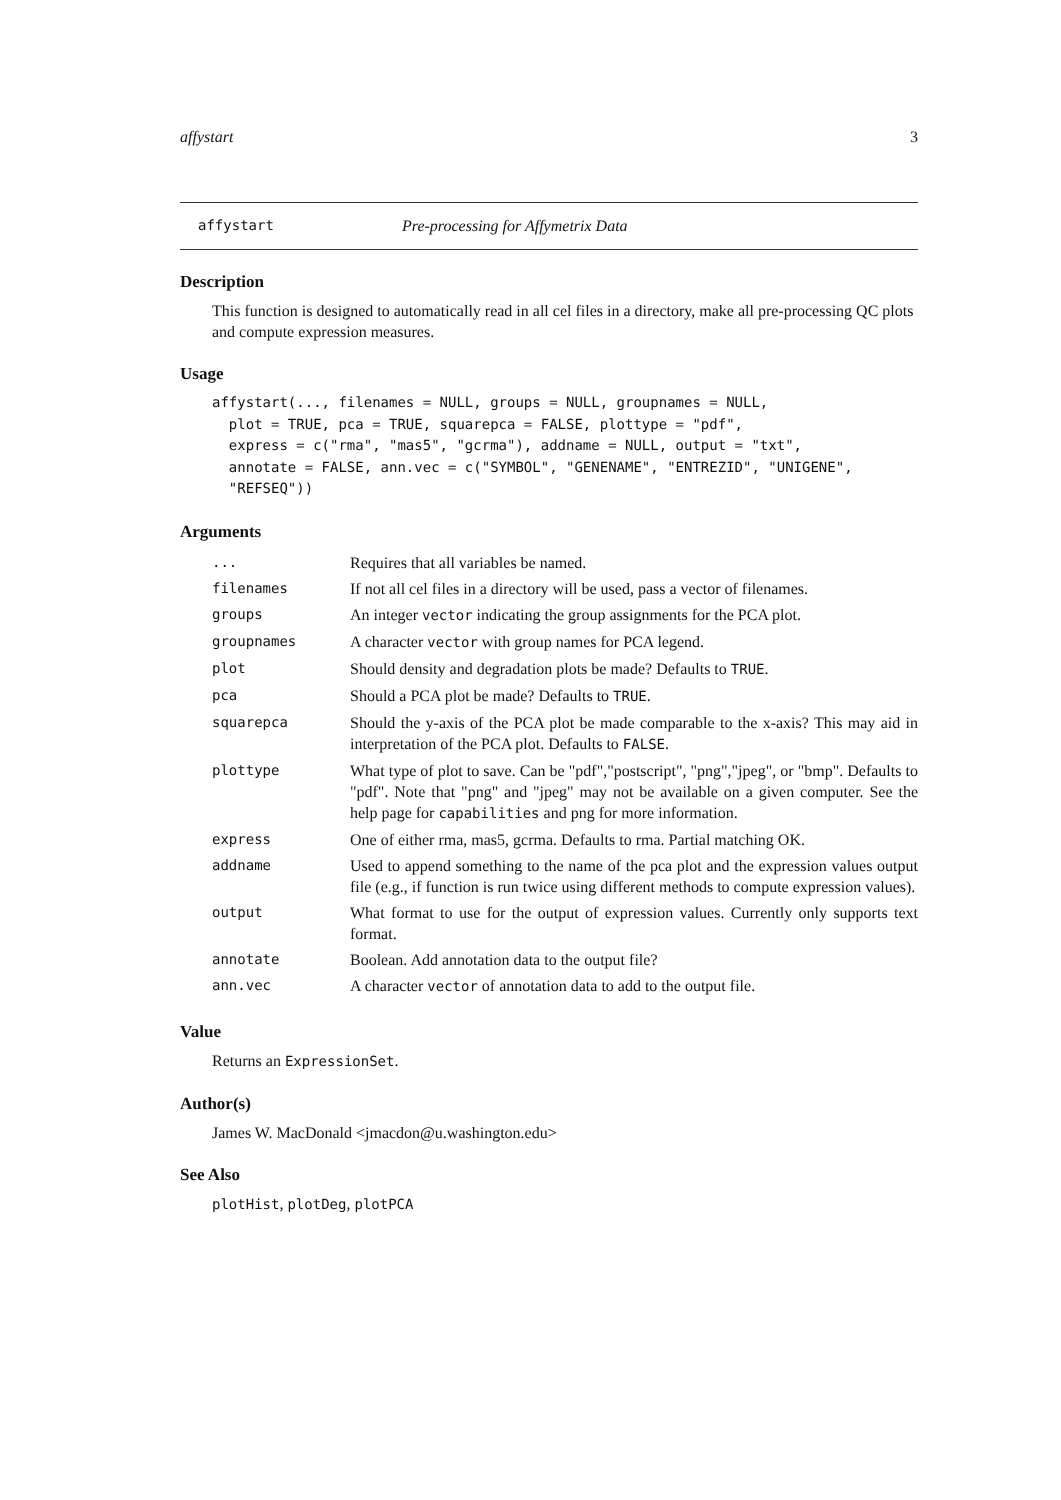affystart 3
affystart Pre-processing for Affymetrix Data
Description
This function is designed to automatically read in all cel files in a directory, make all pre-processing QC plots and compute expression measures.
Usage
affystart(..., filenames = NULL, groups = NULL, groupnames = NULL,
  plot = TRUE, pca = TRUE, squarepca = FALSE, plottype = "pdf",
  express = c("rma", "mas5", "gcrma"), addname = NULL, output = "txt",
  annotate = FALSE, ann.vec = c("SYMBOL", "GENENAME", "ENTREZID", "UNIGENE",
  "REFSEQ"))
Arguments
| ... | Requires that all variables be named. |
| filenames | If not all cel files in a directory will be used, pass a vector of filenames. |
| groups | An integer vector indicating the group assignments for the PCA plot. |
| groupnames | A character vector with group names for PCA legend. |
| plot | Should density and degradation plots be made? Defaults to TRUE . |
| pca | Should a PCA plot be made? Defaults to TRUE . |
| squarepca | Should the y-axis of the PCA plot be made comparable to the x-axis? This may aid in interpretation of the PCA plot. Defaults to FALSE . |
| plottype | What type of plot to save. Can be "pdf","postscript", "png","jpeg", or "bmp". Defaults to "pdf". Note that "png" and "jpeg" may not be available on a given computer. See the help page for capabilities and png for more information. |
| express | One of either rma, mas5, gcrma. Defaults to rma. Partial matching OK. |
| addname | Used to append something to the name of the pca plot and the expression values output file (e.g., if function is run twice using different methods to compute expression values). |
| output | What format to use for the output of expression values. Currently only supports text format. |
| annotate | Boolean. Add annotation data to the output file? |
| ann.vec | A character vector of annotation data to add to the output file. |
Value
Returns an ExpressionSet.
Author(s)
James W. MacDonald <jmacdon@u.washington.edu>
See Also
plotHist, plotDeg, plotPCA